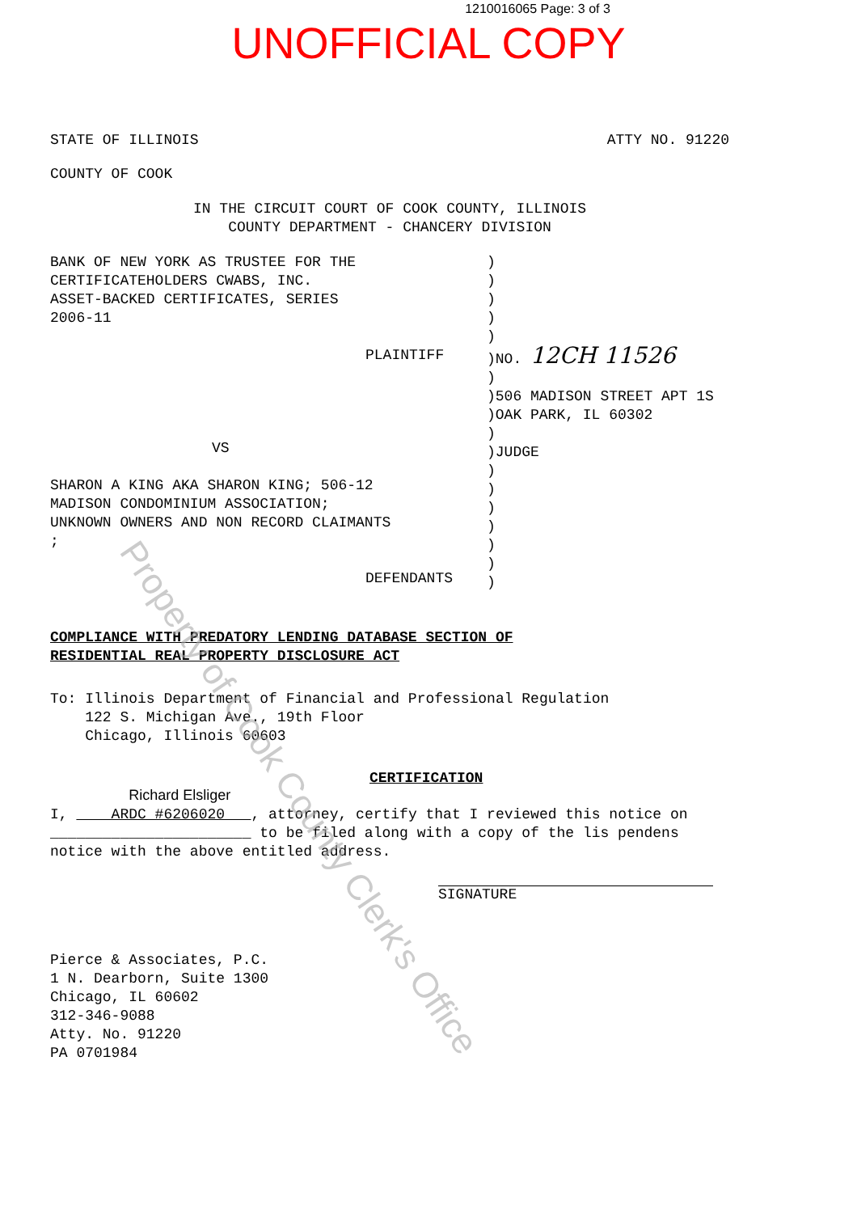1210016065 Page: 3 of 3
UNOFFICIAL COPY
STATE OF ILLINOIS ATTY NO. 91220
COUNTY OF COOK
IN THE CIRCUIT COURT OF COOK COUNTY, ILLINOIS
COUNTY DEPARTMENT - CHANCERY DIVISION
BANK OF NEW YORK AS TRUSTEE FOR THE
CERTIFICATEHOLDERS CWABS, INC.
ASSET-BACKED CERTIFICATES, SERIES
2006-11
PLAINTIFF
VS
SHARON A KING AKA SHARON KING; 506-12
MADISON CONDOMINIUM ASSOCIATION;
UNKNOWN OWNERS AND NON RECORD CLAIMANTS
;
DEFENDANTS
)
)
)
)
)
)NO. 12CH 11526
)
)506 MADISON STREET APT 1S
)OAK PARK, IL 60302
)
)JUDGE
)
)
)
)
)
)
)
COMPLIANCE WITH PREDATORY LENDING DATABASE SECTION OF
RESIDENTIAL REAL PROPERTY DISCLOSURE ACT
To: Illinois Department of Financial and Professional Regulation
122 S. Michigan Ave., 19th Floor
Chicago, Illinois 60603
CERTIFICATION
Richard Elsliger
I, ARDC #6206020 , attorney, certify that I reviewed this notice on
_______________________ to be filed along with a copy of the lis pendens
notice with the above entitled address.
SIGNATURE
Pierce & Associates, P.C.
1 N. Dearborn, Suite 1300
Chicago, IL 60602
312-346-9088
Atty. No. 91220
PA 0701984
Property of Cook County Clerk's Office